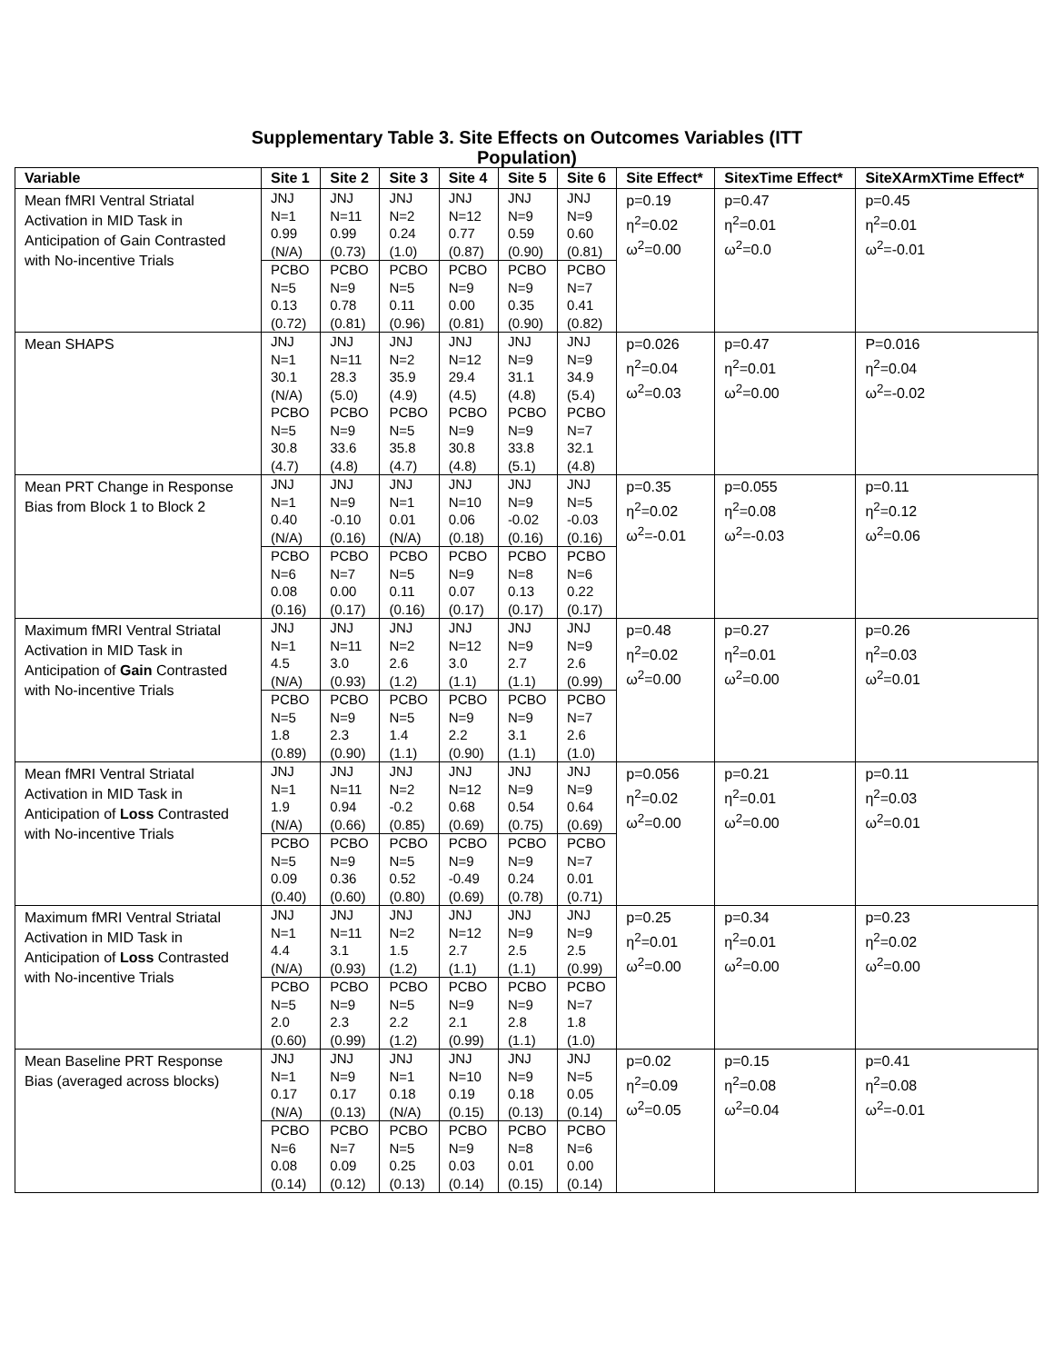Supplementary Table 3. Site Effects on Outcomes Variables (ITT Population)
| Variable | Site 1 | Site 2 | Site 3 | Site 4 | Site 5 | Site 6 | Site Effect* | SitexTime Effect* | SiteXArmXTime Effect* |
| --- | --- | --- | --- | --- | --- | --- | --- | --- | --- |
| Mean fMRI Ventral Striatal Activation in MID Task in Anticipation of Gain Contrasted with No-incentive Trials | JNJ N=1 0.99 (N/A) | JNJ N=11 0.99 (0.73) | JNJ N=2 0.24 (1.0) | JNJ N=12 0.77 (0.87) | JNJ N=9 0.59 (0.90) | JNJ N=9 0.60 (0.81) | p=0.19 η<sup>2</sup>=0.02 ω<sup>2</sup>=0.00 | p=0.47 η<sup>2</sup>=0.01 ω<sup>2</sup>=0.0 | p=0.45 η<sup>2</sup>=0.01 ω<sup>2</sup>=-0.01 |
| | PCBO N=5 0.13 (0.72) | PCBO N=9 0.78 (0.81) | PCBO N=5 0.11 (0.96) | PCBO N=9 0.00 (0.81) | PCBO N=9 0.35 (0.90) | PCBO N=7 0.41 (0.82) | | | |
| Mean SHAPS | JNJ N=1 30.1 (N/A) PCBO N=5 30.8 (4.7) | JNJ N=11 28.3 (5.0) PCBO N=9 33.6 (4.8) | JNJ N=2 35.9 (4.9) PCBO N=5 35.8 (4.7) | JNJ N=12 29.4 (4.5) PCBO N=9 30.8 (4.8) | JNJ N=9 31.1 (4.8) PCBO N=9 33.8 (5.1) | JNJ N=9 34.9 (5.4) PCBO N=7 32.1 (4.8) | p=0.026 η<sup>2</sup>=0.04 ω<sup>2</sup>=0.03 | p=0.47 η<sup>2</sup>=0.01 ω<sup>2</sup>=0.00 | P=0.016 η<sup>2</sup>=0.04 ω<sup>2</sup>=-0.02 |
| Mean PRT Change in Response Bias from Block 1 to Block 2 | JNJ N=1 0.40 (N/A) | JNJ N=9 -0.10 (0.16) | JNJ N=1 0.01 (N/A) | JNJ N=10 0.06 (0.18) | JNJ N=9 -0.02 (0.16) | JNJ N=5 -0.03 (0.16) | p=0.35 η<sup>2</sup>=0.02 ω<sup>2</sup>=-0.01 | p=0.055 η<sup>2</sup>=0.08 ω<sup>2</sup>=-0.03 | p=0.11 η<sup>2</sup>=0.12 ω<sup>2</sup>=0.06 |
| | PCBO N=6 0.08 (0.16) | PCBO N=7 0.00 (0.17) | PCBO N=5 0.11 (0.16) | PCBO N=9 0.07 (0.17) | PCBO N=8 0.13 (0.17) | PCBO N=6 0.22 (0.17) | | | |
| Maximum fMRI Ventral Striatal Activation in MID Task in Anticipation of Gain Contrasted with No-incentive Trials | JNJ N=1 4.5 (N/A) | JNJ N=11 3.0 (0.93) | JNJ N=2 2.6 (1.2) | JNJ N=12 3.0 (1.1) | JNJ N=9 2.7 (1.1) | JNJ N=9 2.6 (0.99) | p=0.48 η<sup>2</sup>=0.02 ω<sup>2</sup>=0.00 | p=0.27 η<sup>2</sup>=0.01 ω<sup>2</sup>=0.00 | p=0.26 η<sup>2</sup>=0.03 ω<sup>2</sup>=0.01 |
| | PCBO N=5 1.8 (0.89) | PCBO N=9 2.3 (0.90) | PCBO N=5 1.4 (1.1) | PCBO N=9 2.2 (0.90) | PCBO N=9 3.1 (1.1) | PCBO N=7 2.6 (1.0) | | | |
| Mean fMRI Ventral Striatal Activation in MID Task in Anticipation of Loss Contrasted with No-incentive Trials | JNJ N=1 1.9 (N/A) | JNJ N=11 0.94 (0.66) | JNJ N=2 -0.2 (0.85) | JNJ N=12 0.68 (0.69) | JNJ N=9 0.54 (0.75) | JNJ N=9 0.64 (0.69) | p=0.056 η<sup>2</sup>=0.02 ω<sup>2</sup>=0.00 | p=0.21 η<sup>2</sup>=0.01 ω<sup>2</sup>=0.00 | p=0.11 η<sup>2</sup>=0.03 ω<sup>2</sup>=0.01 |
| | PCBO N=5 0.09 (0.40) | PCBO N=9 0.36 (0.60) | PCBO N=5 0.52 (0.80) | PCBO N=9 -0.49 (0.69) | PCBO N=9 0.24 (0.78) | PCBO N=7 0.01 (0.71) | | | |
| Maximum fMRI Ventral Striatal Activation in MID Task in Anticipation of Loss Contrasted with No-incentive Trials | JNJ N=1 4.4 (N/A) | JNJ N=11 3.1 (0.93) | JNJ N=2 1.5 (1.2) | JNJ N=12 2.7 (1.1) | JNJ N=9 2.5 (1.1) | JNJ N=9 2.5 (0.99) | p=0.25 η<sup>2</sup>=0.01 ω<sup>2</sup>=0.00 | p=0.34 η<sup>2</sup>=0.01 ω<sup>2</sup>=0.00 | p=0.23 η<sup>2</sup>=0.02 ω<sup>2</sup>=0.00 |
| | PCBO N=5 2.0 (0.60) | PCBO N=9 2.3 (0.99) | PCBO N=5 2.2 (1.2) | PCBO N=9 2.1 (0.99) | PCBO N=9 2.8 (1.1) | PCBO N=7 1.8 (1.0) | | | |
| Mean Baseline PRT Response Bias (averaged across blocks) | JNJ N=1 0.17 (N/A) | JNJ N=9 0.17 (0.13) | JNJ N=1 0.18 (N/A) | JNJ N=10 0.19 (0.15) | JNJ N=9 0.18 (0.13) | JNJ N=5 0.05 (0.14) | p=0.02 η<sup>2</sup>=0.09 ω<sup>2</sup>=0.05 | p=0.15 η<sup>2</sup>=0.08 ω<sup>2</sup>=0.04 | p=0.41 η<sup>2</sup>=0.08 ω<sup>2</sup>=-0.01 |
| | PCBO N=6 0.08 (0.14) | PCBO N=7 0.09 (0.12) | PCBO N=5 0.25 (0.13) | PCBO N=9 0.03 (0.14) | PCBO N=8 0.01 (0.15) | PCBO N=6 0.00 (0.14) | | | |